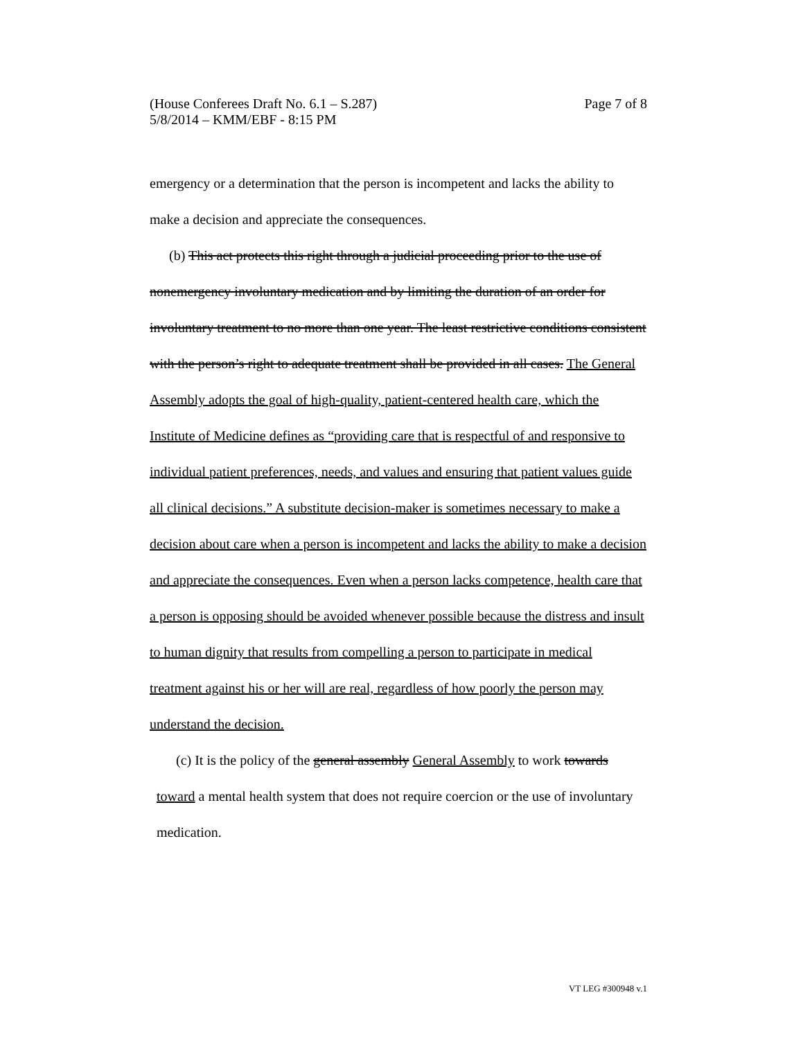Page 7 of 8 (House Conferees Draft No. 6.1 – S.287)
5/8/2014 – KMM/EBF - 8:15 PM
emergency or a determination that the person is incompetent and lacks the ability to make a decision and appreciate the consequences.
(b) This act protects this right through a judicial proceeding prior to the use of nonemergency involuntary medication and by limiting the duration of an order for involuntary treatment to no more than one year. The least restrictive conditions consistent with the person’s right to adequate treatment shall be provided in all cases. The General Assembly adopts the goal of high-quality, patient-centered health care, which the Institute of Medicine defines as “providing care that is respectful of and responsive to individual patient preferences, needs, and values and ensuring that patient values guide all clinical decisions.” A substitute decision-maker is sometimes necessary to make a decision about care when a person is incompetent and lacks the ability to make a decision and appreciate the consequences. Even when a person lacks competence, health care that a person is opposing should be avoided whenever possible because the distress and insult to human dignity that results from compelling a person to participate in medical treatment against his or her will are real, regardless of how poorly the person may understand the decision.
(c) It is the policy of the general assembly General Assembly to work towards toward a mental health system that does not require coercion or the use of involuntary medication.
VT LEG #300948 v.1